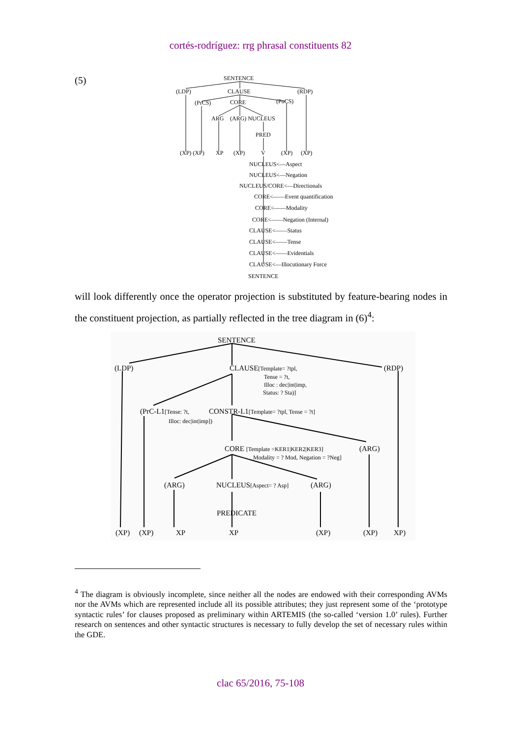cortés-rodríguez: rrg phrasal constituents 82
(5)
SENTENCE
(LDP)
CLAUSE
(RDP)
(PrCS)
CORE
(PoCS)
ARG
(ARG) NUCLEUS
PRED
(XP) (XP)
XP
(XP)
V
(XP)
(XP)
NUCLEUS<—Aspect
NUCLEUS<—Negation
NUCLEUS/CORE<—Directionals
CORE<——Event quantification
CORE<——Modality
CORE<——Negation (Internal)
CLAUSE<——Status
CLAUSE<——Tense
CLAUSE<——Evidentials
CLAUSE<—Illocutionary Force
SENTENCE
will look differently once the operator projection is substituted by feature-bearing nodes in the constituent projection, as partially reflected in the tree diagram in (6)<sup>4</sup>:
SENTENCE
(LDP)
CLAUSE[Template= ?tpl,
(RDP)
Tense = ?t,
Illoc : dec|int|imp,
Status: ? Sta)]
(PrC-L1[Tense: ?t,
Illoc: dec|int|imp])
CONSTR-L1[Template= ?tpl, Tense = ?t]
CORE [Template =KER1|KER2|KER3]
(ARG)
Modality = ? Mod, Negation = ?Neg]
(ARG)
NUCLEUS[Aspect= ? Asp]
(ARG)
PREDICATE
(XP)
(XP)
XP
XP
(XP)
(XP)
XP)
<sup>4</sup> The diagram is obviously incomplete, since neither all the nodes are endowed with their corresponding AVMs nor the AVMs which are represented include all its possible attributes; they just represent some of the ‘prototype syntactic rules’ for clauses proposed as preliminary within ARTEMIS (the so-called ‘version 1.0’ rules). Further research on sentences and other syntactic structures is necessary to fully develop the set of necessary rules within the GDE.
clac 65/2016, 75-108